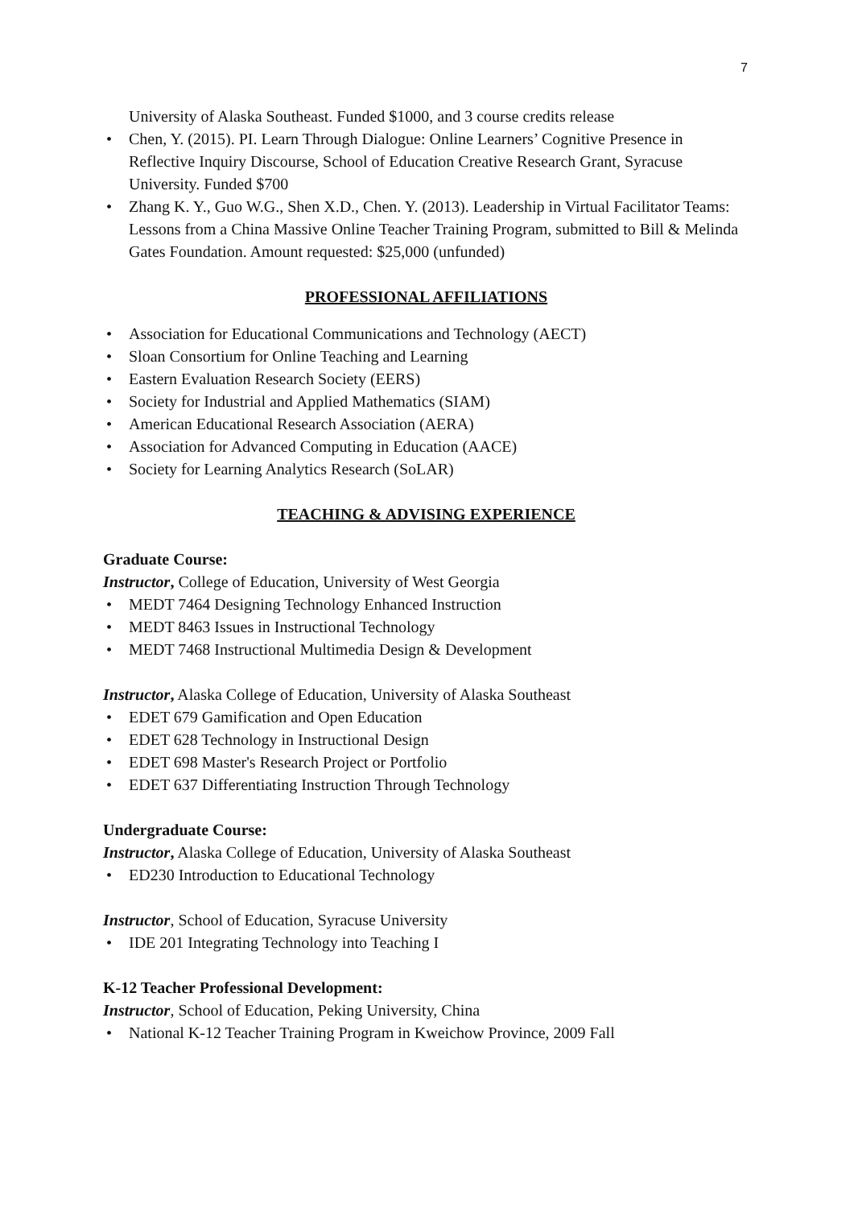7
University of Alaska Southeast. Funded $1000, and 3 course credits release
• Chen, Y. (2015). PI. Learn Through Dialogue: Online Learners’ Cognitive Presence in Reflective Inquiry Discourse, School of Education Creative Research Grant, Syracuse University. Funded $700
• Zhang K. Y., Guo W.G., Shen X.D., Chen. Y. (2013). Leadership in Virtual Facilitator Teams: Lessons from a China Massive Online Teacher Training Program, submitted to Bill & Melinda Gates Foundation. Amount requested: $25,000 (unfunded)
PROFESSIONAL AFFILIATIONS
• Association for Educational Communications and Technology (AECT)
• Sloan Consortium for Online Teaching and Learning
• Eastern Evaluation Research Society (EERS)
• Society for Industrial and Applied Mathematics (SIAM)
• American Educational Research Association (AERA)
• Association for Advanced Computing in Education (AACE)
• Society for Learning Analytics Research (SoLAR)
TEACHING & ADVISING EXPERIENCE
Graduate Course:
Instructor, College of Education, University of West Georgia
• MEDT 7464 Designing Technology Enhanced Instruction
• MEDT 8463 Issues in Instructional Technology
• MEDT 7468 Instructional Multimedia Design & Development
Instructor, Alaska College of Education, University of Alaska Southeast
• EDET 679 Gamification and Open Education
• EDET 628 Technology in Instructional Design
• EDET 698 Master's Research Project or Portfolio
• EDET 637 Differentiating Instruction Through Technology
Undergraduate Course:
Instructor, Alaska College of Education, University of Alaska Southeast
• ED230 Introduction to Educational Technology
Instructor, School of Education, Syracuse University
• IDE 201 Integrating Technology into Teaching I
K-12 Teacher Professional Development:
Instructor, School of Education, Peking University, China
• National K-12 Teacher Training Program in Kweichow Province, 2009 Fall